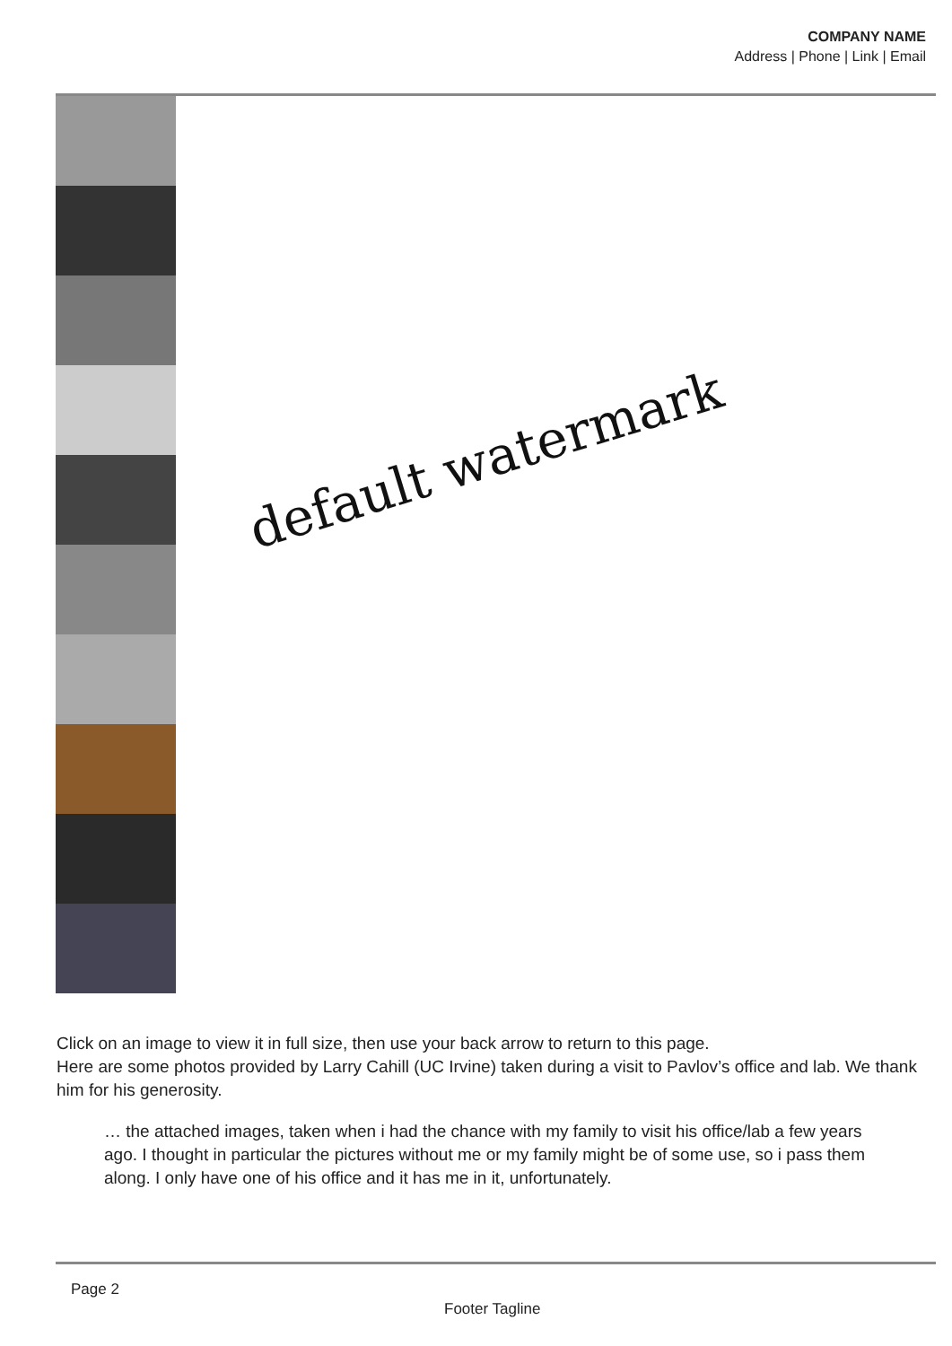COMPANY NAME
Address | Phone | Link | Email
default watermark
Click on an image to view it in full size, then use your back arrow to return to this page.
Here are some photos provided by Larry Cahill (UC Irvine) taken during a visit to Pavlov’s office and lab. We thank him for his generosity.
… the attached images, taken when i had the chance with my family to visit his office/lab a few years ago. I thought in particular the pictures without me or my family might be of some use, so i pass them along. I only have one of his office and it has me in it, unfortunately.
Page 2
Footer Tagline